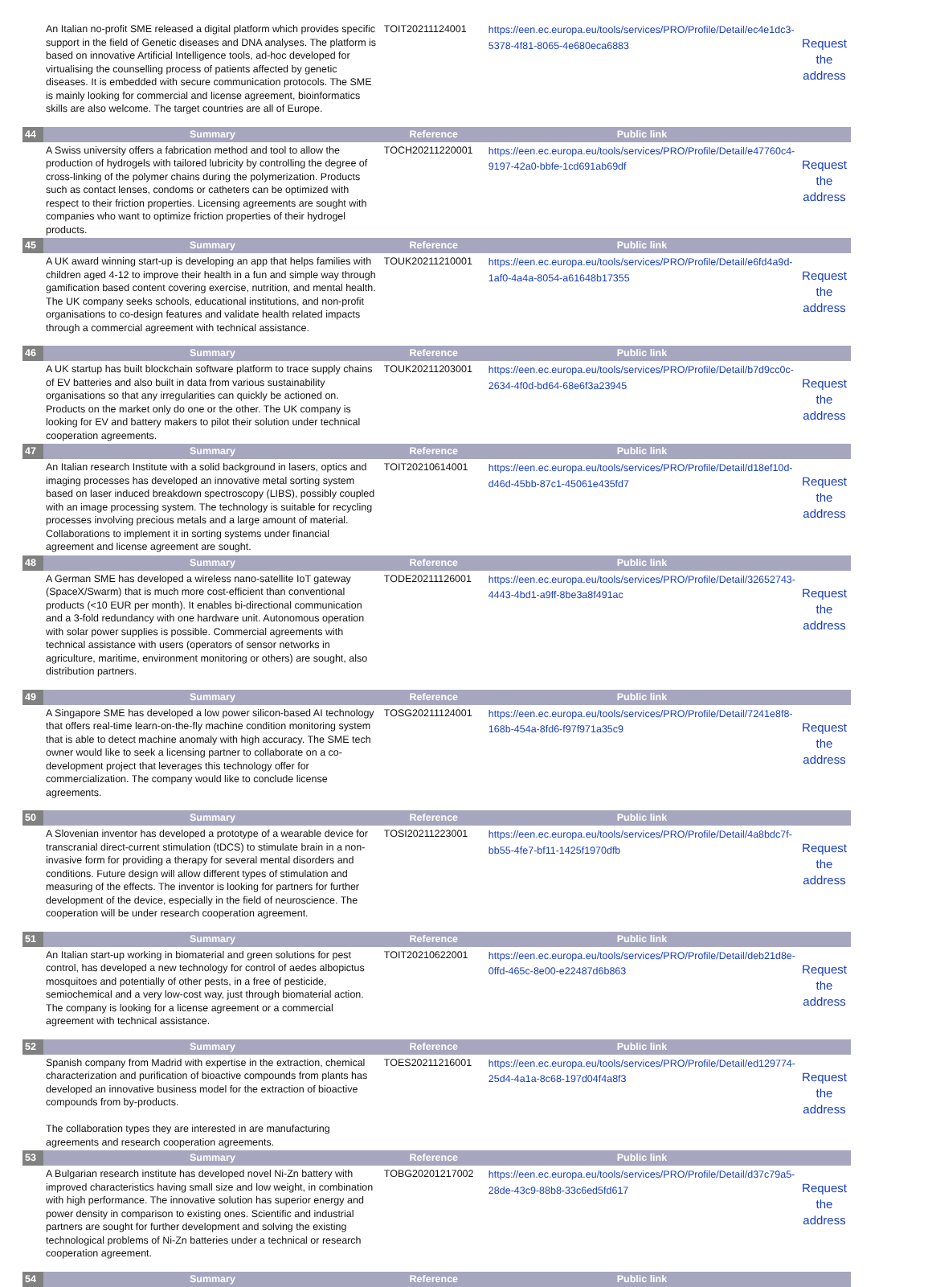| | An Italian no-profit SME released a digital platform which provides specific support in the field of Genetic diseases and DNA analyses. The platform is based on innovative Artificial Intelligence tools, ad-hoc developed for virtualising the counselling process of patients affected by genetic diseases. It is embedded with secure communication protocols. The SME is mainly looking for commercial and license agreement, bioinformatics skills are also welcome. The target countries are all of Europe. | TOIT20211124001 | https://een.ec.europa.eu/tools/services/PRO/Profile/Detail/ec4e1dc3-5378-4f81-8065-4e680eca6883 | Request the address |
| 44 | Summary | Reference | Public link | |
| | A Swiss university offers a fabrication method and tool to allow the production of hydrogels with tailored lubricity by controlling the degree of cross-linking of the polymer chains during the polymerization. Products such as contact lenses, condoms or catheters can be optimized with respect to their friction properties. Licensing agreements are sought with companies who want to optimize friction properties of their hydrogel products. | TOCH20211220001 | https://een.ec.europa.eu/tools/services/PRO/Profile/Detail/e47760c4-9197-42a0-bbfe-1cd691ab69df | Request the address |
| 45 | Summary | Reference | Public link | |
| | A UK award winning start-up is developing an app that helps families with children aged 4-12 to improve their health in a fun and simple way through gamification based content covering exercise, nutrition, and mental health. The UK company seeks schools, educational institutions, and non-profit organisations to co-design features and validate health related impacts through a commercial agreement with technical assistance. | TOUK20211210001 | https://een.ec.europa.eu/tools/services/PRO/Profile/Detail/e6fd4a9d-1af0-4a4a-8054-a61648b17355 | Request the address |
| 46 | Summary | Reference | Public link | |
| | A UK startup has built blockchain software platform to trace supply chains of EV batteries and also built in data from various sustainability organisations so that any irregularities can quickly be actioned on. Products on the market only do one or the other. The UK company is looking for EV and battery makers to pilot their solution under technical cooperation agreements. | TOUK20211203001 | https://een.ec.europa.eu/tools/services/PRO/Profile/Detail/b7d9cc0c-2634-4f0d-bd64-68e6f3a23945 | Request the address |
| 47 | Summary | Reference | Public link | |
| | An Italian research Institute with a solid background in lasers, optics and imaging processes has developed an innovative metal sorting system based on laser induced breakdown spectroscopy (LIBS), possibly coupled with an image processing system. The technology is suitable for recycling processes involving precious metals and a large amount of material. Collaborations to implement it in sorting systems under financial agreement and license agreement are sought. | TOIT20210614001 | https://een.ec.europa.eu/tools/services/PRO/Profile/Detail/d18ef10d-d46d-45bb-87c1-45061e435fd7 | Request the address |
| 48 | Summary | Reference | Public link | |
| | A German SME has developed a wireless nano-satellite IoT gateway (SpaceX/Swarm) that is much more cost-efficient than conventional products (<10 EUR per month). It enables bi-directional communication and a 3-fold redundancy with one hardware unit. Autonomous operation with solar power supplies is possible. Commercial agreements with technical assistance with users (operators of sensor networks in agriculture, maritime, environment monitoring or others) are sought, also distribution partners. | TODE20211126001 | https://een.ec.europa.eu/tools/services/PRO/Profile/Detail/32652743-4443-4bd1-a9ff-8be3a8f491ac | Request the address |
| 49 | Summary | Reference | Public link | |
| | A Singapore SME has developed a low power silicon-based AI technology that offers real-time learn-on-the-fly machine condition monitoring system that is able to detect machine anomaly with high accuracy. The SME tech owner would like to seek a licensing partner to collaborate on a co-development project that leverages this technology offer for commercialization. The company would like to conclude license agreements. | TOSG20211124001 | https://een.ec.europa.eu/tools/services/PRO/Profile/Detail/7241e8f8-168b-454a-8fd6-f97f971a35c9 | Request the address |
| 50 | Summary | Reference | Public link | |
| | A Slovenian inventor has developed a prototype of a wearable device for transcranial direct-current stimulation (tDCS) to stimulate brain in a non-invasive form for providing a therapy for several mental disorders and conditions. Future design will allow different types of stimulation and measuring of the effects. The inventor is looking for partners for further development of the device, especially in the field of neuroscience. The cooperation will be under research cooperation agreement. | TOSI20211223001 | https://een.ec.europa.eu/tools/services/PRO/Profile/Detail/4a8bdc7f-bb55-4fe7-bf11-1425f1970dfb | Request the address |
| 51 | Summary | Reference | Public link | |
| | An Italian start-up working in biomaterial and green solutions for pest control, has developed a new technology for control of aedes albopictus mosquitoes and potentially of other pests, in a free of pesticide, semiochemical and a very low-cost way, just through biomaterial action. The company is looking for a license agreement or a commercial agreement with technical assistance. | TOIT20210622001 | https://een.ec.europa.eu/tools/services/PRO/Profile/Detail/deb21d8e-0ffd-465c-8e00-e22487d6b863 | Request the address |
| 52 | Summary | Reference | Public link | |
| | Spanish company from Madrid with expertise in the extraction, chemical characterization and purification of bioactive compounds from plants has developed an innovative business model for the extraction of bioactive compounds from by-products. The collaboration types they are interested in are manufacturing agreements and research cooperation agreements. | TOES20211216001 | https://een.ec.europa.eu/tools/services/PRO/Profile/Detail/ed129774-25d4-4a1a-8c68-197d04f4a8f3 | Request the address |
| 53 | Summary | Reference | Public link | |
| | A Bulgarian research institute has developed novel Ni-Zn battery with improved characteristics having small size and low weight, in combination with high performance. The innovative solution has superior energy and power density in comparison to existing ones. Scientific and industrial partners are sought for further development and solving the existing technological problems of Ni-Zn batteries under a technical or research cooperation agreement. | TOBG20201217002 | https://een.ec.europa.eu/tools/services/PRO/Profile/Detail/d37c79a5-28de-43c9-88b8-33c6ed5fd617 | Request the address |
| 54 | Summary | Reference | Public link | |